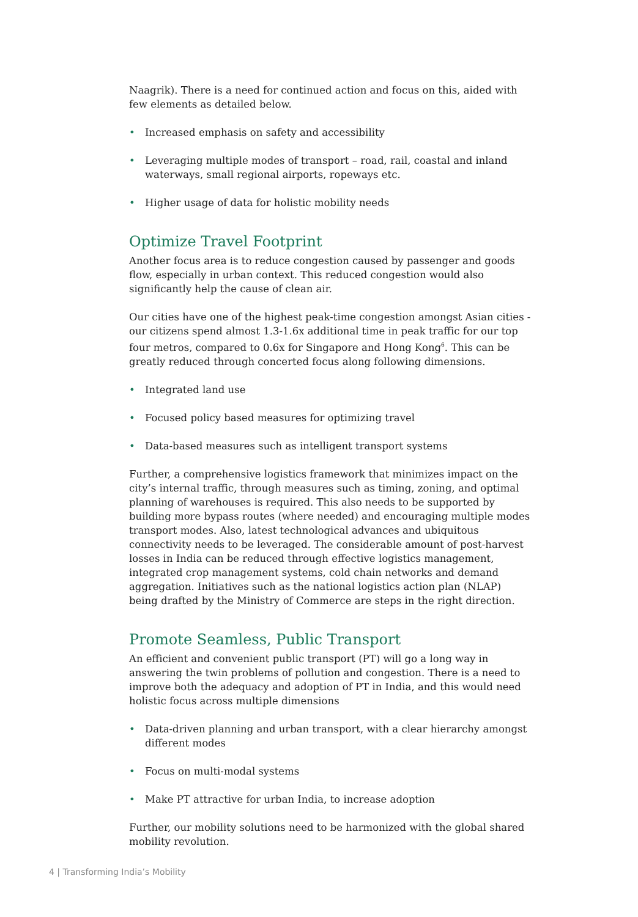Naagrik). There is a need for continued action and focus on this, aided with few elements as detailed below.
• Increased emphasis on safety and accessibility
• Leveraging multiple modes of transport – road, rail, coastal and inland waterways, small regional airports, ropeways etc.
• Higher usage of data for holistic mobility needs
Optimize Travel Footprint
Another focus area is to reduce congestion caused by passenger and goods flow, especially in urban context. This reduced congestion would also significantly help the cause of clean air.
Our cities have one of the highest peak-time congestion amongst Asian cities - our citizens spend almost 1.3-1.6x additional time in peak traffic for our top four metros, compared to 0.6x for Singapore and Hong Kong<sup>6</sup>. This can be greatly reduced through concerted focus along following dimensions.
• Integrated land use
• Focused policy based measures for optimizing travel
• Data-based measures such as intelligent transport systems
Further, a comprehensive logistics framework that minimizes impact on the city’s internal traffic, through measures such as timing, zoning, and optimal planning of warehouses is required. This also needs to be supported by building more bypass routes (where needed) and encouraging multiple modes transport modes. Also, latest technological advances and ubiquitous connectivity needs to be leveraged. The considerable amount of post-harvest losses in India can be reduced through effective logistics management, integrated crop management systems, cold chain networks and demand aggregation. Initiatives such as the national logistics action plan (NLAP) being drafted by the Ministry of Commerce are steps in the right direction.
Promote Seamless, Public Transport
An efficient and convenient public transport (PT) will go a long way in answering the twin problems of pollution and congestion. There is a need to improve both the adequacy and adoption of PT in India, and this would need holistic focus across multiple dimensions
• Data-driven planning and urban transport, with a clear hierarchy amongst different modes
• Focus on multi-modal systems
• Make PT attractive for urban India, to increase adoption
Further, our mobility solutions need to be harmonized with the global shared mobility revolution.
4 | Transforming India’s Mobility